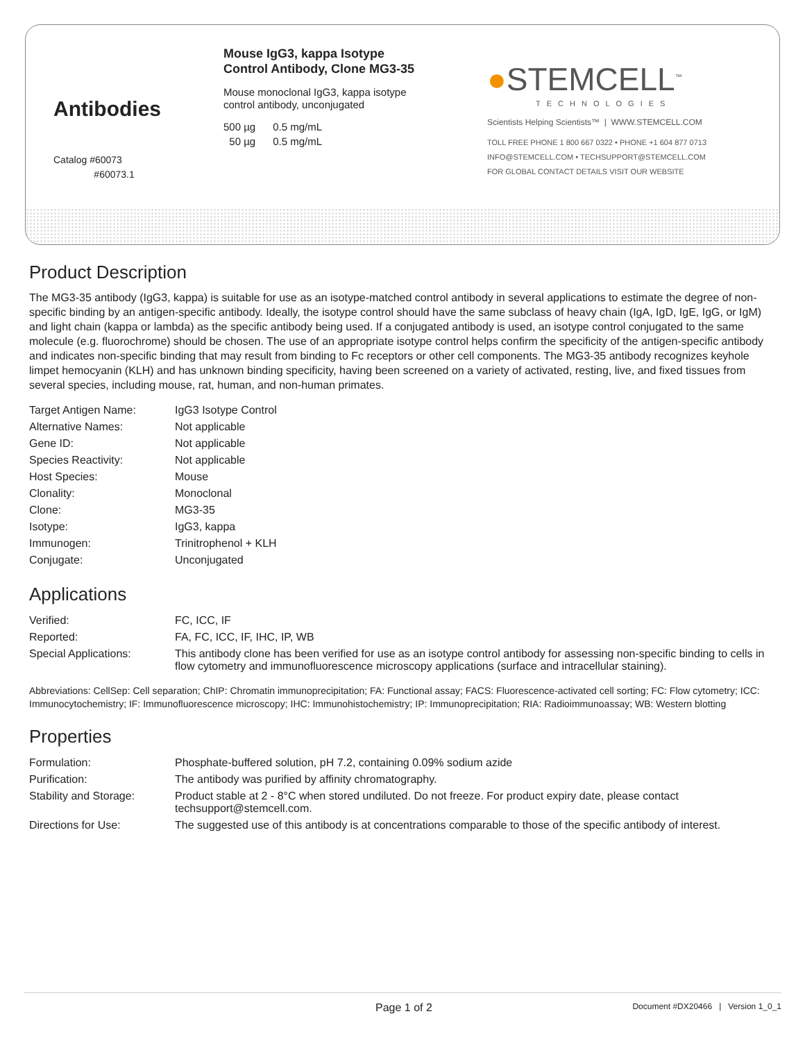Antibodies
Catalog #60073
#60073.1
Mouse IgG3, kappa Isotype Control Antibody, Clone MG3-35
Mouse monoclonal IgG3, kappa isotype control antibody, unconjugated
500 µg 0.5 mg/mL
50 µg 0.5 mg/mL
●STEMCELL<sup>™</sup>
TECHNOLOGIES
Scientists Helping Scientists™ | WWW.STEMCELL.COM
TOLL FREE PHONE 1 800 667 0322 • PHONE +1 604 877 0713
INFO@STEMCELL.COM • TECHSUPPORT@STEMCELL.COM
FOR GLOBAL CONTACT DETAILS VISIT OUR WEBSITE
Product Description
The MG3-35 antibody (IgG3, kappa) is suitable for use as an isotype-matched control antibody in several applications to estimate the degree of non-specific binding by an antigen-specific antibody. Ideally, the isotype control should have the same subclass of heavy chain (IgA, IgD, IgE, IgG, or IgM) and light chain (kappa or lambda) as the specific antibody being used. If a conjugated antibody is used, an isotype control conjugated to the same molecule (e.g. fluorochrome) should be chosen. The use of an appropriate isotype control helps confirm the specificity of the antigen-specific antibody and indicates non-specific binding that may result from binding to Fc receptors or other cell components. The MG3-35 antibody recognizes keyhole limpet hemocyanin (KLH) and has unknown binding specificity, having been screened on a variety of activated, resting, live, and fixed tissues from several species, including mouse, rat, human, and non-human primates.
| Target Antigen Name: | IgG3 Isotype Control |
| Alternative Names: | Not applicable |
| Gene ID: | Not applicable |
| Species Reactivity: | Not applicable |
| Host Species: | Mouse |
| Clonality: | Monoclonal |
| Clone: | MG3-35 |
| Isotype: | IgG3, kappa |
| Immunogen: | Trinitrophenol + KLH |
| Conjugate: | Unconjugated |
Applications
| Verified: | FC, ICC, IF |
| Reported: | FA, FC, ICC, IF, IHC, IP, WB |
| Special Applications: | This antibody clone has been verified for use as an isotype control antibody for assessing non-specific binding to cells in flow cytometry and immunofluorescence microscopy applications (surface and intracellular staining). |
Abbreviations: CellSep: Cell separation; ChIP: Chromatin immunoprecipitation; FA: Functional assay; FACS: Fluorescence-activated cell sorting; FC: Flow cytometry; ICC: Immunocytochemistry; IF: Immunofluorescence microscopy; IHC: Immunohistochemistry; IP: Immunoprecipitation; RIA: Radioimmunoassay; WB: Western blotting
Properties
| Formulation: | Phosphate-buffered solution, pH 7.2, containing 0.09% sodium azide |
| Purification: | The antibody was purified by affinity chromatography. |
| Stability and Storage: | Product stable at 2 - 8°C when stored undiluted. Do not freeze. For product expiry date, please contact techsupport@stemcell.com. |
| Directions for Use: | The suggested use of this antibody is at concentrations comparable to those of the specific antibody of interest. |
Page 1 of 2 Document #DX20466 | Version 1_0_1